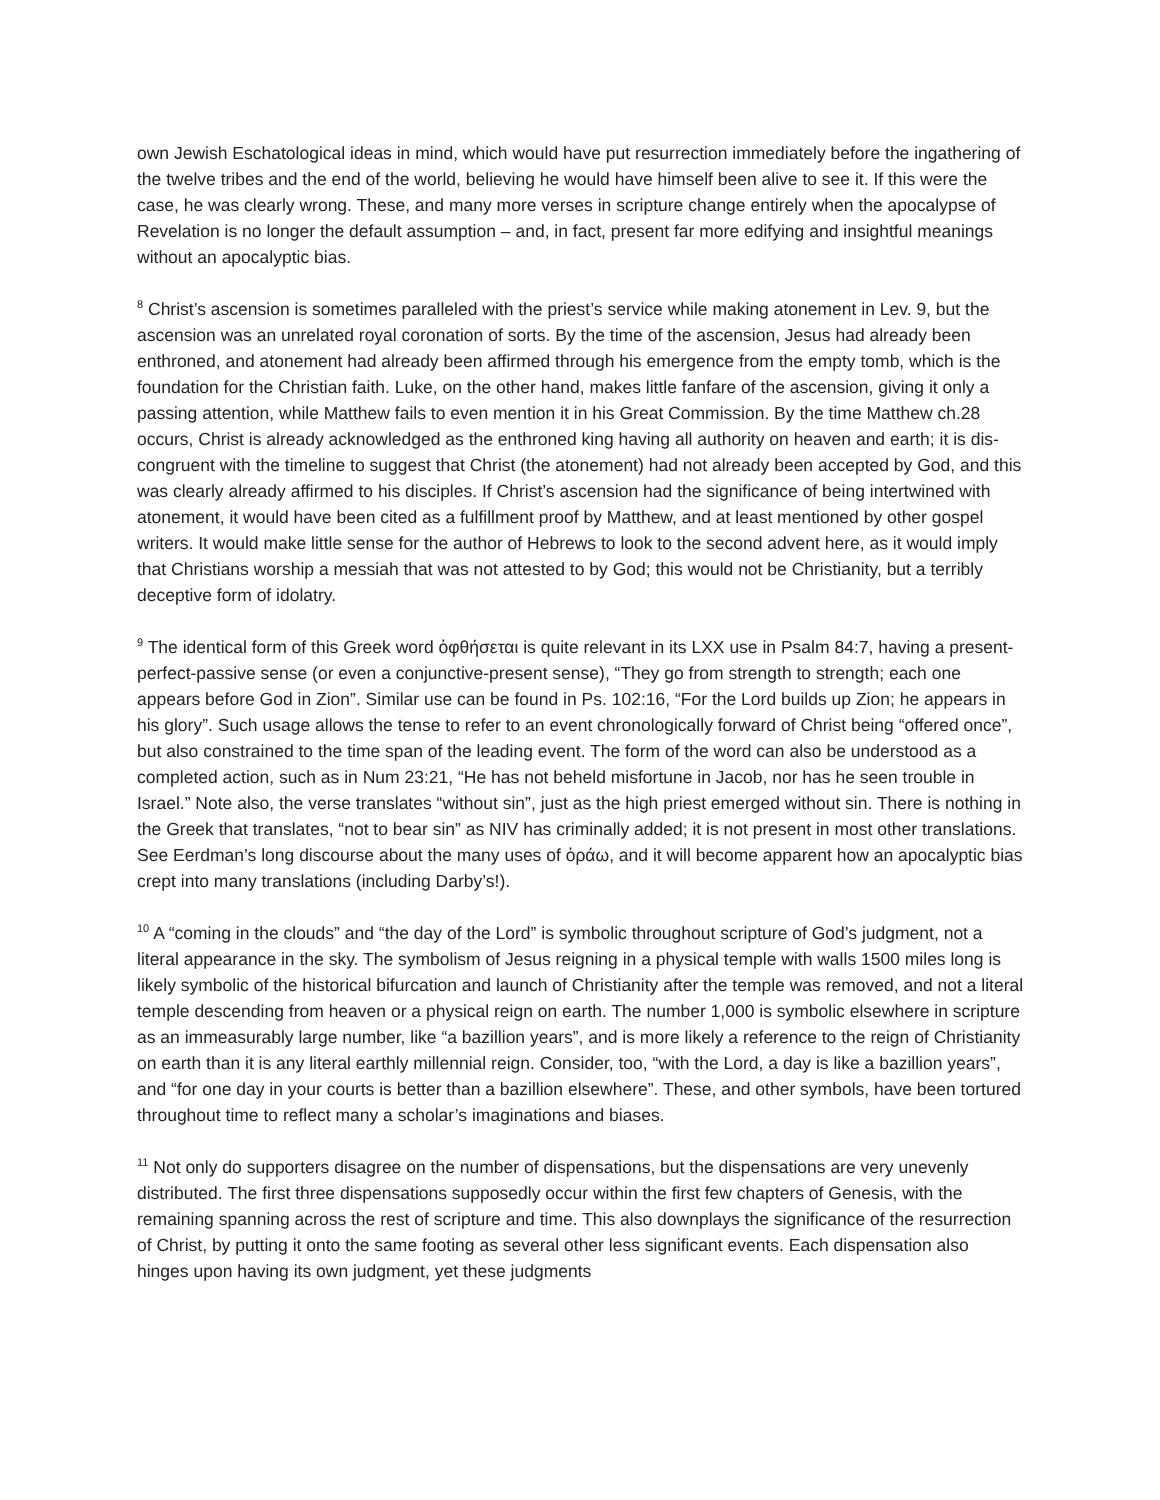own Jewish Eschatological ideas in mind, which would have put resurrection immediately before the ingathering of the twelve tribes and the end of the world, believing he would have himself been alive to see it. If this were the case, he was clearly wrong. These, and many more verses in scripture change entirely when the apocalypse of Revelation is no longer the default assumption – and, in fact, present far more edifying and insightful meanings without an apocalyptic bias.
<sup>8</sup> Christ’s ascension is sometimes paralleled with the priest’s service while making atonement in Lev. 9, but the ascension was an unrelated royal coronation of sorts. By the time of the ascension, Jesus had already been enthroned, and atonement had already been affirmed through his emergence from the empty tomb, which is the foundation for the Christian faith. Luke, on the other hand, makes little fanfare of the ascension, giving it only a passing attention, while Matthew fails to even mention it in his Great Commission. By the time Matthew ch.28 occurs, Christ is already acknowledged as the enthroned king having all authority on heaven and earth; it is dis-congruent with the timeline to suggest that Christ (the atonement) had not already been accepted by God, and this was clearly already affirmed to his disciples. If Christ’s ascension had the significance of being intertwined with atonement, it would have been cited as a fulfillment proof by Matthew, and at least mentioned by other gospel writers. It would make little sense for the author of Hebrews to look to the second advent here, as it would imply that Christians worship a messiah that was not attested to by God; this would not be Christianity, but a terribly deceptive form of idolatry.
<sup>9</sup> The identical form of this Greek word ὀφθήσεται is quite relevant in its LXX use in Psalm 84:7, having a present-perfect-passive sense (or even a conjunctive-present sense), “They go from strength to strength; each one appears before God in Zion”. Similar use can be found in Ps. 102:16, “For the Lord builds up Zion; he appears in his glory”. Such usage allows the tense to refer to an event chronologically forward of Christ being “offered once”, but also constrained to the time span of the leading event. The form of the word can also be understood as a completed action, such as in Num 23:21, “He has not beheld misfortune in Jacob, nor has he seen trouble in Israel.” Note also, the verse translates “without sin”, just as the high priest emerged without sin. There is nothing in the Greek that translates, “not to bear sin” as NIV has criminally added; it is not present in most other translations. See Eerdman’s long discourse about the many uses of ὁράω, and it will become apparent how an apocalyptic bias crept into many translations (including Darby’s!).
<sup>10</sup> A “coming in the clouds” and “the day of the Lord” is symbolic throughout scripture of God’s judgment, not a literal appearance in the sky. The symbolism of Jesus reigning in a physical temple with walls 1500 miles long is likely symbolic of the historical bifurcation and launch of Christianity after the temple was removed, and not a literal temple descending from heaven or a physical reign on earth. The number 1,000 is symbolic elsewhere in scripture as an immeasurably large number, like “a bazillion years”, and is more likely a reference to the reign of Christianity on earth than it is any literal earthly millennial reign. Consider, too, “with the Lord, a day is like a bazillion years”, and “for one day in your courts is better than a bazillion elsewhere”. These, and other symbols, have been tortured throughout time to reflect many a scholar’s imaginations and biases.
<sup>11</sup> Not only do supporters disagree on the number of dispensations, but the dispensations are very unevenly distributed. The first three dispensations supposedly occur within the first few chapters of Genesis, with the remaining spanning across the rest of scripture and time. This also downplays the significance of the resurrection of Christ, by putting it onto the same footing as several other less significant events. Each dispensation also hinges upon having its own judgment, yet these judgments